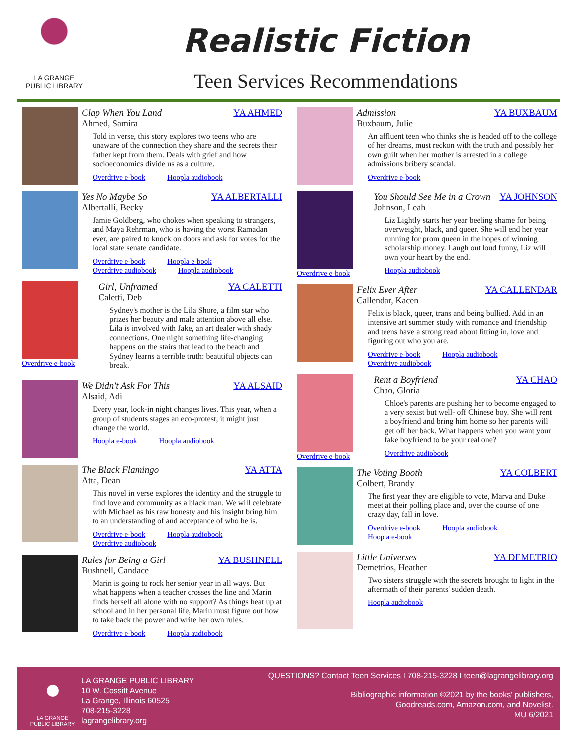LA GRANGE
PUBLIC LIBRARY
Realistic Fiction
Teen Services Recommendations
Clap When You Land YA AHMED
Ahmed, Samira
Told in verse, this story explores two teens who are unaware of the connection they share and the secrets their father kept from them. Deals with grief and how socioeconomics divide us as a culture.
Overdrive e-book Hoopla audiobook
Yes No Maybe So YA ALBERTALLI
Albertalli, Becky
Jamie Goldberg, who chokes when speaking to strangers, and Maya Rehrman, who is having the worst Ramadan ever, are paired to knock on doors and ask for votes for the local state senate candidate.
Overdrive e-book Hoopla e-book
Overdrive audiobook Hoopla audiobook
Overdrive e-book
Girl, Unframed YA CALETTI
Caletti, Deb
Sydney's mother is the Lila Shore, a film star who prizes her beauty and male attention above all else. Lila is involved with Jake, an art dealer with shady connections. One night something life-changing happens on the stairs that lead to the beach and Sydney learns a terrible truth: beautiful objects can break.
We Didn't Ask For This YA ALSAID
Alsaid, Adi
Every year, lock-in night changes lives. This year, when a group of students stages an eco-protest, it might just change the world.
Hoopla e-book Hoopla audiobook
The Black Flamingo YA ATTA
Atta, Dean
This novel in verse explores the identity and the struggle to find love and community as a black man. We will celebrate with Michael as his raw honesty and his insight bring him to an understanding of and acceptance of who he is.
Overdrive e-book Hoopla audiobook
Overdrive audiobook
Rules for Being a Girl YA BUSHNELL
Bushnell, Candace
Marin is going to rock her senior year in all ways. But what happens when a teacher crosses the line and Marin finds herself all alone with no support? As things heat up at school and in her personal life, Marin must figure out how to take back the power and write her own rules.
Overdrive e-book Hoopla audiobook
Admission YA BUXBAUM
Buxbaum, Julie
An affluent teen who thinks she is headed off to the college of her dreams, must reckon with the truth and possibly her own guilt when her mother is arrested in a college admissions bribery scandal.
Overdrive e-book
Overdrive e-book
You Should See Me in a Crown YA JOHNSON
Johnson, Leah
Liz Lightly starts her year beeling shame for being overweight, black, and queer. She will end her year running for prom queen in the hopes of winning scholarship money. Laugh out loud funny, Liz will own your heart by the end.
Hoopla audiobook
Felix Ever After YA CALLENDAR
Callendar, Kacen
Felix is black, queer, trans and being bullied. Add in an intensive art summer study with romance and friendship and teens have a strong read about fitting in, love and figuring out who you are.
Overdrive e-book Hoopla audiobook
Overdrive audiobook
Overdrive e-book
Rent a Boyfriend YA CHAO
Chao, Gloria
Chloe's parents are pushing her to become engaged to a very sexist but well- off Chinese boy. She will rent a boyfriend and bring him home so her parents will get off her back. What happens when you want your fake boyfriend to be your real one?
Overdrive audiobook
The Voting Booth YA COLBERT
Colbert, Brandy
The first year they are eligible to vote, Marva and Duke meet at their polling place and, over the course of one crazy day, fall in love.
Overdrive e-book Hoopla audiobook
Hoopla e-book
Little Universes YA DEMETRIO
Demetrios, Heather
Two sisters struggle with the secrets brought to light in the aftermath of their parents' sudden death.
Hoopla audiobook
LA GRANGE
PUBLIC LIBRARY
LA GRANGE PUBLIC LIBRARY
10 W. Cossitt Avenue
La Grange, Illinois 60525
708-215-3228
lagrangelibrary.org
QUESTIONS? Contact Teen Services I 708-215-3228 I teen@lagrangelibrary.org
Bibliographic information ©2021 by the books' publishers,
Goodreads.com, Amazon.com, and Novelist.
MU 6/2021